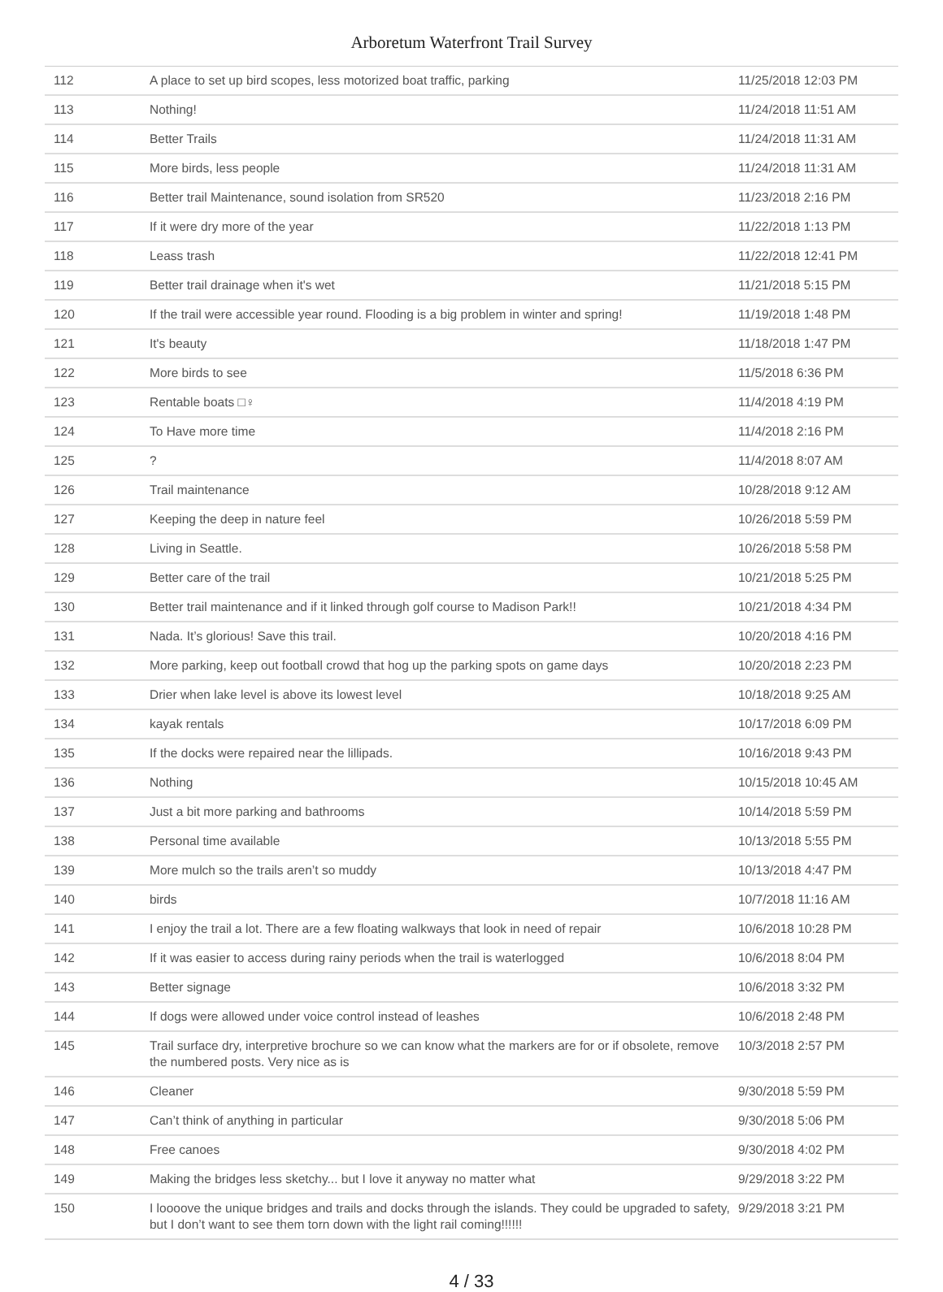Arboretum Waterfront Trail Survey
| 112 | A place to set up bird scopes, less motorized boat traffic, parking | 11/25/2018 12:03 PM |
| 113 | Nothing! | 11/24/2018 11:51 AM |
| 114 | Better Trails | 11/24/2018 11:31 AM |
| 115 | More birds, less people | 11/24/2018 11:31 AM |
| 116 | Better trail Maintenance, sound isolation from SR520 | 11/23/2018 2:16 PM |
| 117 | If it were dry more of the year | 11/22/2018 1:13 PM |
| 118 | Leass trash | 11/22/2018 12:41 PM |
| 119 | Better trail drainage when it's wet | 11/21/2018 5:15 PM |
| 120 | If the trail were accessible year round. Flooding is a big problem in winter and spring! | 11/19/2018 1:48 PM |
| 121 | It's beauty | 11/18/2018 1:47 PM |
| 122 | More birds to see | 11/5/2018 6:36 PM |
| 123 | Rentable boats □♀ | 11/4/2018 4:19 PM |
| 124 | To Have more time | 11/4/2018 2:16 PM |
| 125 | ? | 11/4/2018 8:07 AM |
| 126 | Trail maintenance | 10/28/2018 9:12 AM |
| 127 | Keeping the deep in nature feel | 10/26/2018 5:59 PM |
| 128 | Living in Seattle. | 10/26/2018 5:58 PM |
| 129 | Better care of the trail | 10/21/2018 5:25 PM |
| 130 | Better trail maintenance and if it linked through golf course to Madison Park!! | 10/21/2018 4:34 PM |
| 131 | Nada. It’s glorious! Save this trail. | 10/20/2018 4:16 PM |
| 132 | More parking, keep out football crowd that hog up the parking spots on game days | 10/20/2018 2:23 PM |
| 133 | Drier when lake level is above its lowest level | 10/18/2018 9:25 AM |
| 134 | kayak rentals | 10/17/2018 6:09 PM |
| 135 | If the docks were repaired near the lillipads. | 10/16/2018 9:43 PM |
| 136 | Nothing | 10/15/2018 10:45 AM |
| 137 | Just a bit more parking and bathrooms | 10/14/2018 5:59 PM |
| 138 | Personal time available | 10/13/2018 5:55 PM |
| 139 | More mulch so the trails aren’t so muddy | 10/13/2018 4:47 PM |
| 140 | birds | 10/7/2018 11:16 AM |
| 141 | I enjoy the trail a lot. There are a few floating walkways that look in need of repair | 10/6/2018 10:28 PM |
| 142 | If it was easier to access during rainy periods when the trail is waterlogged | 10/6/2018 8:04 PM |
| 143 | Better signage | 10/6/2018 3:32 PM |
| 144 | If dogs were allowed under voice control instead of leashes | 10/6/2018 2:48 PM |
| 145 | Trail surface dry, interpretive brochure so we can know what the markers are for or if obsolete, remove the numbered posts. Very nice as is | 10/3/2018 2:57 PM |
| 146 | Cleaner | 9/30/2018 5:59 PM |
| 147 | Can’t think of anything in particular | 9/30/2018 5:06 PM |
| 148 | Free canoes | 9/30/2018 4:02 PM |
| 149 | Making the bridges less sketchy... but I love it anyway no matter what | 9/29/2018 3:22 PM |
| 150 | I loooove the unique bridges and trails and docks through the islands. They could be upgraded to safety, but I don’t want to see them torn down with the light rail coming!!!!!! | 9/29/2018 3:21 PM |
4 / 33